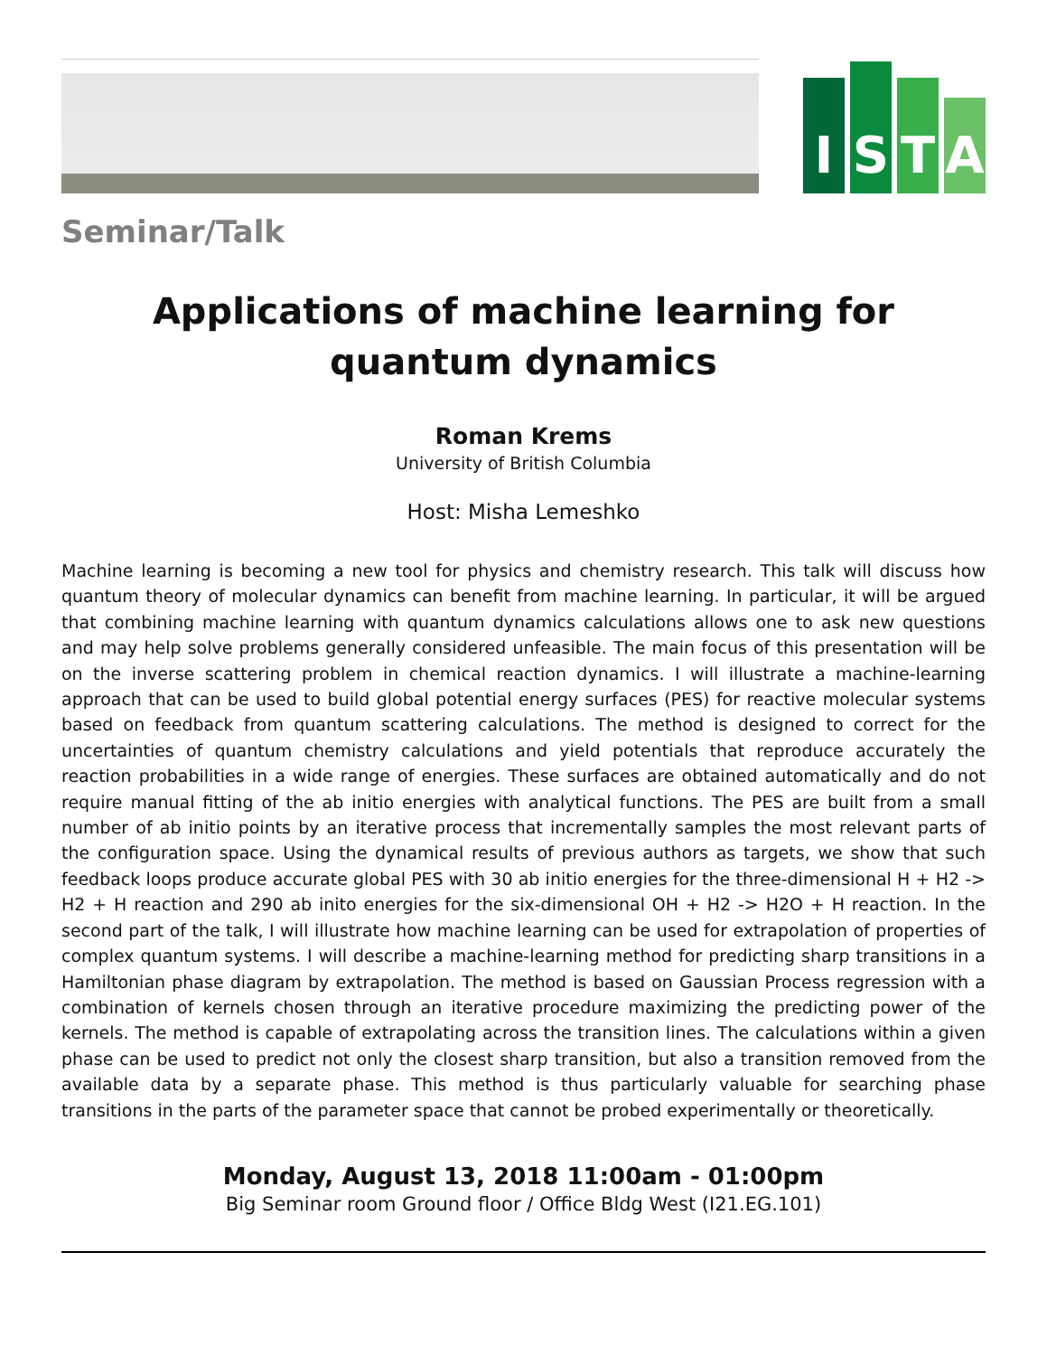I
S
T
A
Seminar/Talk
Applications of machine learning for quantum dynamics
Roman Krems
University of British Columbia
Host: Misha Lemeshko
Machine learning is becoming a new tool for physics and chemistry research. This talk will discuss how quantum theory of molecular dynamics can benefit from machine learning. In particular, it will be argued that combining machine learning with quantum dynamics calculations allows one to ask new questions and may help solve problems generally considered unfeasible. The main focus of this presentation will be on the inverse scattering problem in chemical reaction dynamics. I will illustrate a machine-learning approach that can be used to build global potential energy surfaces (PES) for reactive molecular systems based on feedback from quantum scattering calculations. The method is designed to correct for the uncertainties of quantum chemistry calculations and yield potentials that reproduce accurately the reaction probabilities in a wide range of energies. These surfaces are obtained automatically and do not require manual fitting of the ab initio energies with analytical functions. The PES are built from a small number of ab initio points by an iterative process that incrementally samples the most relevant parts of the configuration space. Using the dynamical results of previous authors as targets, we show that such feedback loops produce accurate global PES with 30 ab initio energies for the three-dimensional H + H2 -> H2 + H reaction and 290 ab inito energies for the six-dimensional OH + H2 -> H2O + H reaction. In the second part of the talk, I will illustrate how machine learning can be used for extrapolation of properties of complex quantum systems. I will describe a machine-learning method for predicting sharp transitions in a Hamiltonian phase diagram by extrapolation. The method is based on Gaussian Process regression with a combination of kernels chosen through an iterative procedure maximizing the predicting power of the kernels. The method is capable of extrapolating across the transition lines. The calculations within a given phase can be used to predict not only the closest sharp transition, but also a transition removed from the available data by a separate phase. This method is thus particularly valuable for searching phase transitions in the parts of the parameter space that cannot be probed experimentally or theoretically.
Monday, August 13, 2018 11:00am - 01:00pm
Big Seminar room Ground floor / Office Bldg West (I21.EG.101)